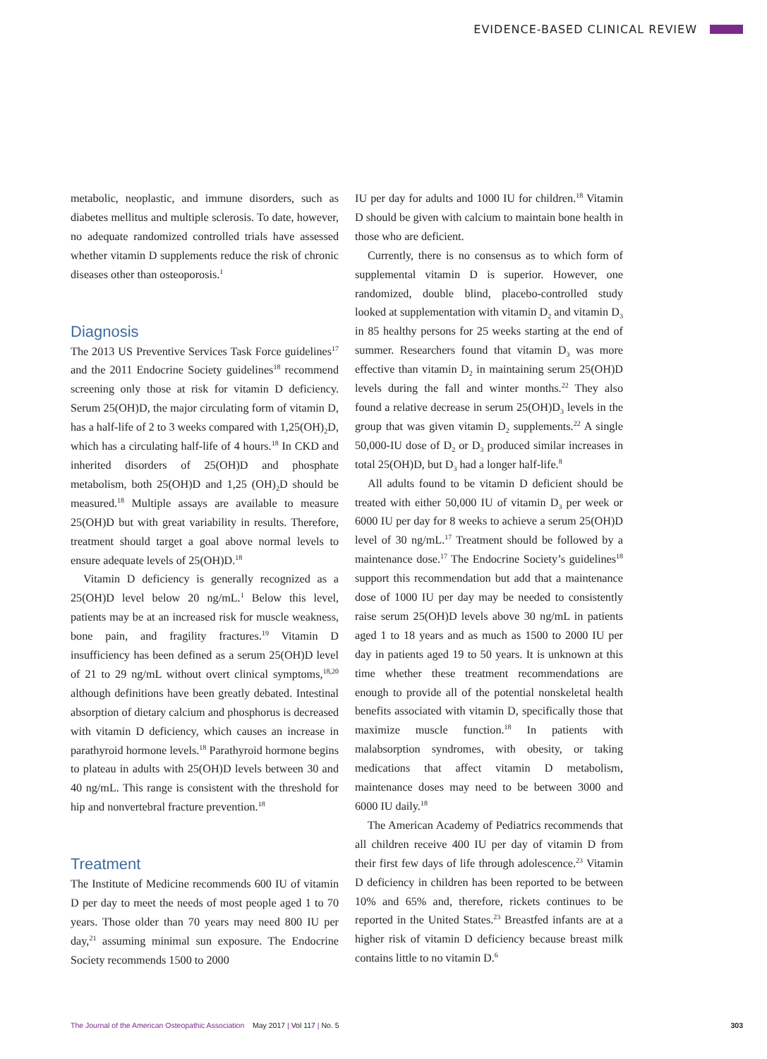EVIDENCE-BASED CLINICAL REVIEW
metabolic, neoplastic, and immune disorders, such as diabetes mellitus and multiple sclerosis. To date, however, no adequate randomized controlled trials have assessed whether vitamin D supplements reduce the risk of chronic diseases other than osteoporosis.<sup>1</sup>
Diagnosis
The 2013 US Preventive Services Task Force guidelines<sup>17</sup> and the 2011 Endocrine Society guidelines<sup>18</sup> recommend screening only those at risk for vitamin D deficiency. Serum 25(OH)D, the major circulating form of vitamin D, has a half-life of 2 to 3 weeks compared with 1,25(OH)<sub>2</sub>D, which has a circulating half-life of 4 hours.<sup>18</sup> In CKD and inherited disorders of 25(OH)D and phosphate metabolism, both 25(OH)D and 1,25 (OH)<sub>2</sub>D should be measured.<sup>18</sup> Multiple assays are available to measure 25(OH)D but with great variability in results. Therefore, treatment should target a goal above normal levels to ensure adequate levels of 25(OH)D.<sup>18</sup>
Vitamin D deficiency is generally recognized as a 25(OH)D level below 20 ng/mL.<sup>1</sup> Below this level, patients may be at an increased risk for muscle weakness, bone pain, and fragility fractures.<sup>19</sup> Vitamin D insufficiency has been defined as a serum 25(OH)D level of 21 to 29 ng/mL without overt clinical symptoms,<sup>18,20</sup> although definitions have been greatly debated. Intestinal absorption of dietary calcium and phosphorus is decreased with vitamin D deficiency, which causes an increase in parathyroid hormone levels.<sup>18</sup> Parathyroid hormone begins to plateau in adults with 25(OH)D levels between 30 and 40 ng/mL. This range is consistent with the threshold for hip and nonvertebral fracture prevention.<sup>18</sup>
Treatment
The Institute of Medicine recommends 600 IU of vitamin D per day to meet the needs of most people aged 1 to 70 years. Those older than 70 years may need 800 IU per day,<sup>21</sup> assuming minimal sun exposure. The Endocrine Society recommends 1500 to 2000
IU per day for adults and 1000 IU for children.<sup>18</sup> Vitamin D should be given with calcium to maintain bone health in those who are deficient.
Currently, there is no consensus as to which form of supplemental vitamin D is superior. However, one randomized, double blind, placebo-controlled study looked at supplementation with vitamin D<sub>2</sub> and vitamin D<sub>3</sub> in 85 healthy persons for 25 weeks starting at the end of summer. Researchers found that vitamin D<sub>3</sub> was more effective than vitamin D<sub>2</sub> in maintaining serum 25(OH)D levels during the fall and winter months.<sup>22</sup> They also found a relative decrease in serum 25(OH)D<sub>3</sub> levels in the group that was given vitamin D<sub>2</sub> supplements.<sup>22</sup> A single 50,000-IU dose of D<sub>2</sub> or D<sub>3</sub> produced similar increases in total 25(OH)D, but D<sub>3</sub> had a longer half-life.<sup>8</sup>
All adults found to be vitamin D deficient should be treated with either 50,000 IU of vitamin D<sub>3</sub> per week or 6000 IU per day for 8 weeks to achieve a serum 25(OH)D level of 30 ng/mL.<sup>17</sup> Treatment should be followed by a maintenance dose.<sup>17</sup> The Endocrine Society’s guidelines<sup>18</sup> support this recommendation but add that a maintenance dose of 1000 IU per day may be needed to consistently raise serum 25(OH)D levels above 30 ng/mL in patients aged 1 to 18 years and as much as 1500 to 2000 IU per day in patients aged 19 to 50 years. It is unknown at this time whether these treatment recommendations are enough to provide all of the potential nonskeletal health benefits associated with vitamin D, specifically those that maximize muscle function.<sup>18</sup> In patients with malabsorption syndromes, with obesity, or taking medications that affect vitamin D metabolism, maintenance doses may need to be between 3000 and 6000 IU daily.<sup>18</sup>
The American Academy of Pediatrics recommends that all children receive 400 IU per day of vitamin D from their first few days of life through adolescence.<sup>23</sup> Vitamin D deficiency in children has been reported to be between 10% and 65% and, therefore, rickets continues to be reported in the United States.<sup>23</sup> Breastfed infants are at a higher risk of vitamin D deficiency because breast milk contains little to no vitamin D.<sup>6</sup>
The Journal of the American Osteopathic Association May 2017 | Vol 117 | No. 5
303